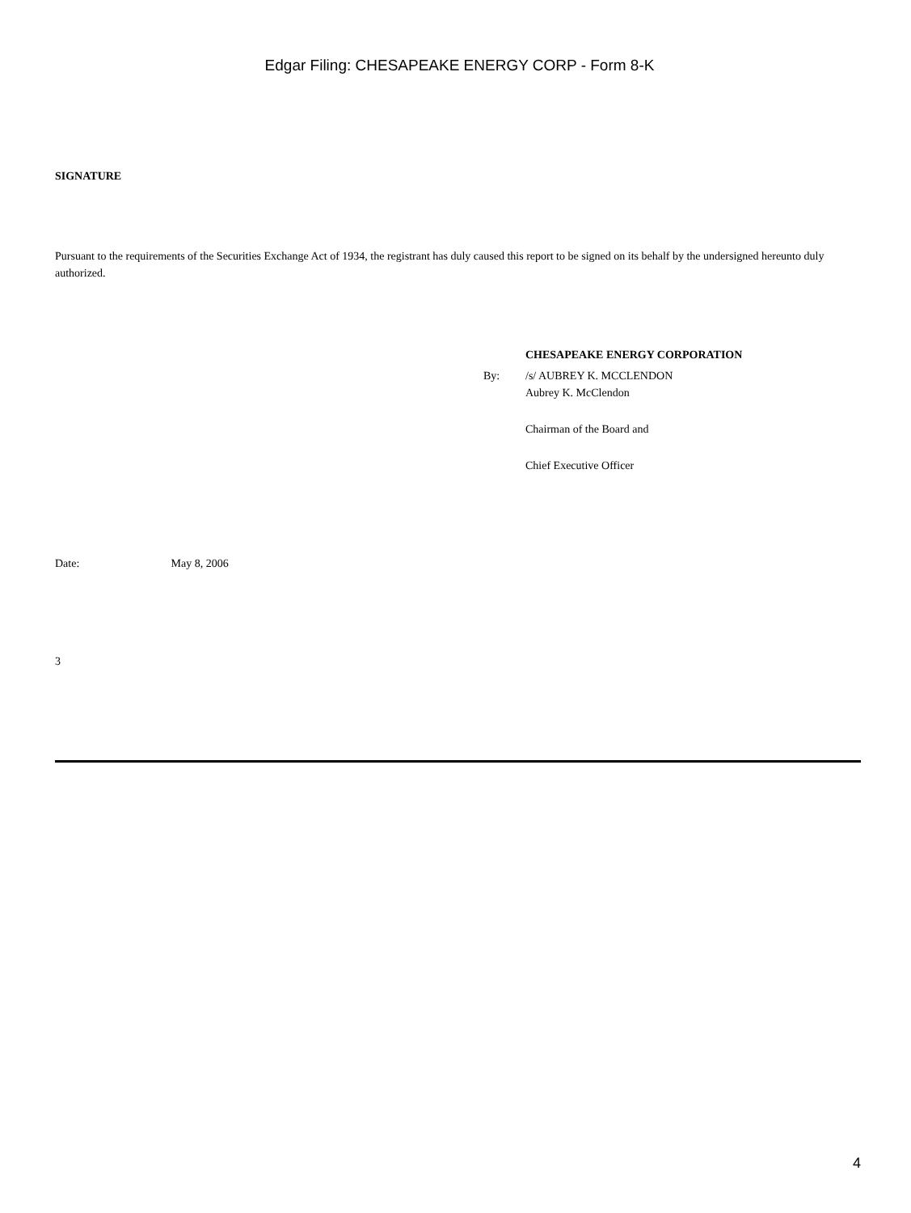Edgar Filing: CHESAPEAKE ENERGY CORP - Form 8-K
SIGNATURE
Pursuant to the requirements of the Securities Exchange Act of 1934, the registrant has duly caused this report to be signed on its behalf by the undersigned hereunto duly authorized.
| | CHESAPEAKE ENERGY CORPORATION |
| By: | /s/ AUBREY K. MCCLENDON Aubrey K. McClendon |
| | Chairman of the Board and |
| | Chief Executive Officer |
Date: May 8, 2006
3
4